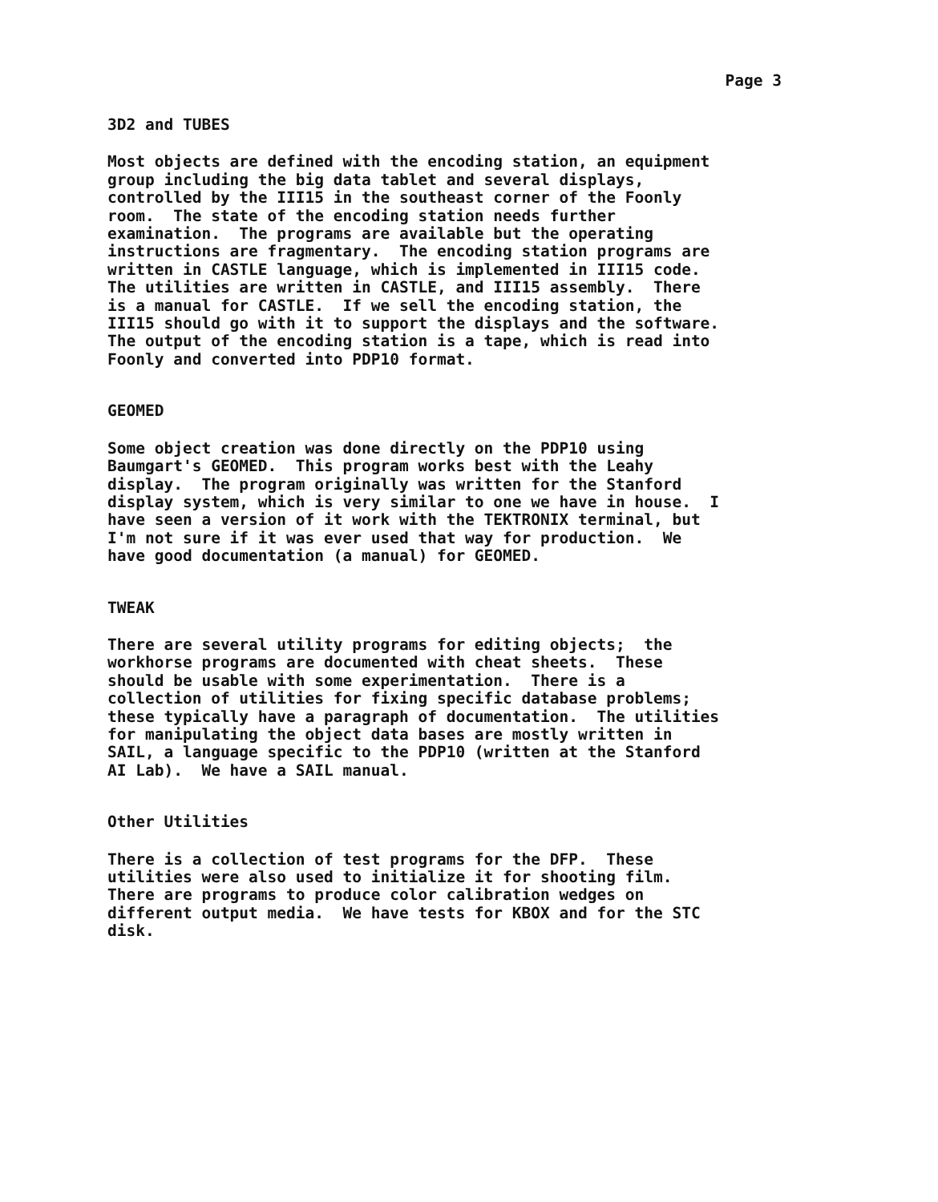Page 3
3D2 and TUBES
Most objects are defined with the encoding station, an equipment group including the big data tablet and several displays, controlled by the III15 in the southeast corner of the Foonly room. The state of the encoding station needs further examination. The programs are available but the operating instructions are fragmentary. The encoding station programs are written in CASTLE language, which is implemented in III15 code. The utilities are written in CASTLE, and III15 assembly. There is a manual for CASTLE. If we sell the encoding station, the III15 should go with it to support the displays and the software. The output of the encoding station is a tape, which is read into Foonly and converted into PDP10 format.
GEOMED
Some object creation was done directly on the PDP10 using Baumgart's GEOMED. This program works best with the Leahy display. The program originally was written for the Stanford display system, which is very similar to one we have in house. I have seen a version of it work with the TEKTRONIX terminal, but I'm not sure if it was ever used that way for production. We have good documentation (a manual) for GEOMED.
TWEAK
There are several utility programs for editing objects; the workhorse programs are documented with cheat sheets. These should be usable with some experimentation. There is a collection of utilities for fixing specific database problems; these typically have a paragraph of documentation. The utilities for manipulating the object data bases are mostly written in SAIL, a language specific to the PDP10 (written at the Stanford AI Lab). We have a SAIL manual.
Other Utilities
There is a collection of test programs for the DFP. These utilities were also used to initialize it for shooting film. There are programs to produce color calibration wedges on different output media. We have tests for KBOX and for the STC disk.